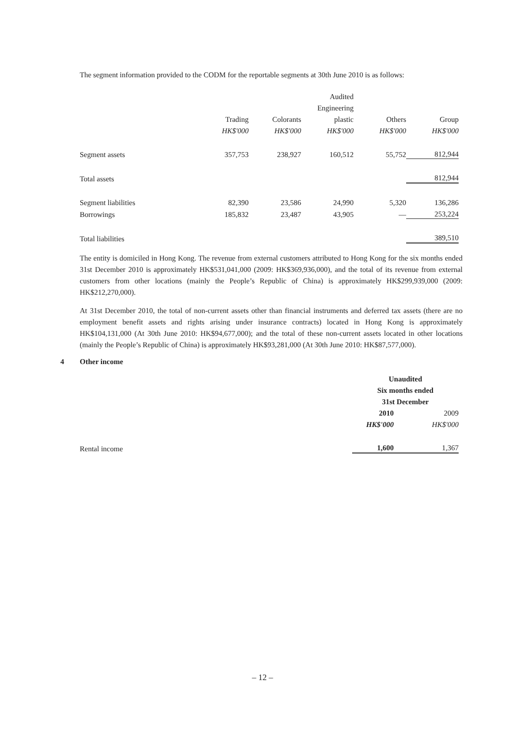The segment information provided to the CODM for the reportable segments at 30th June 2010 is as follows:
| | | | Audited | | |
| --- | --- | --- | --- | --- | --- |
| | | | Engineering | | |
| | Trading | Colorants | plastic | Others | Group |
| | HK$'000 | HK$'000 | HK$'000 | HK$'000 | HK$'000 |
| Segment assets | 357,753 | 238,927 | 160,512 | 55,752 | 812,944 |
| Total assets | | | | | 812,944 |
| Segment liabilities | 82,390 | 23,586 | 24,990 | 5,320 | 136,286 |
| Borrowings | 185,832 | 23,487 | 43,905 | — | 253,224 |
| Total liabilities | | | | | 389,510 |
The entity is domiciled in Hong Kong. The revenue from external customers attributed to Hong Kong for the six months ended 31st December 2010 is approximately HK$531,041,000 (2009: HK$369,936,000), and the total of its revenue from external customers from other locations (mainly the People’s Republic of China) is approximately HK$299,939,000 (2009: HK$212,270,000).
At 31st December 2010, the total of non-current assets other than financial instruments and deferred tax assets (there are no employment benefit assets and rights arising under insurance contracts) located in Hong Kong is approximately HK$104,131,000 (At 30th June 2010: HK$94,677,000); and the total of these non-current assets located in other locations (mainly the People’s Republic of China) is approximately HK$93,281,000 (At 30th June 2010: HK$87,577,000).
4 Other income
| | Unaudited | |
| --- | --- | --- |
| | Six months ended | |
| | 31st December | |
| | 2010 | 2009 |
| | HK$'000 | HK$'000 |
| Rental income | 1,600 | 1,367 |
– 12 –